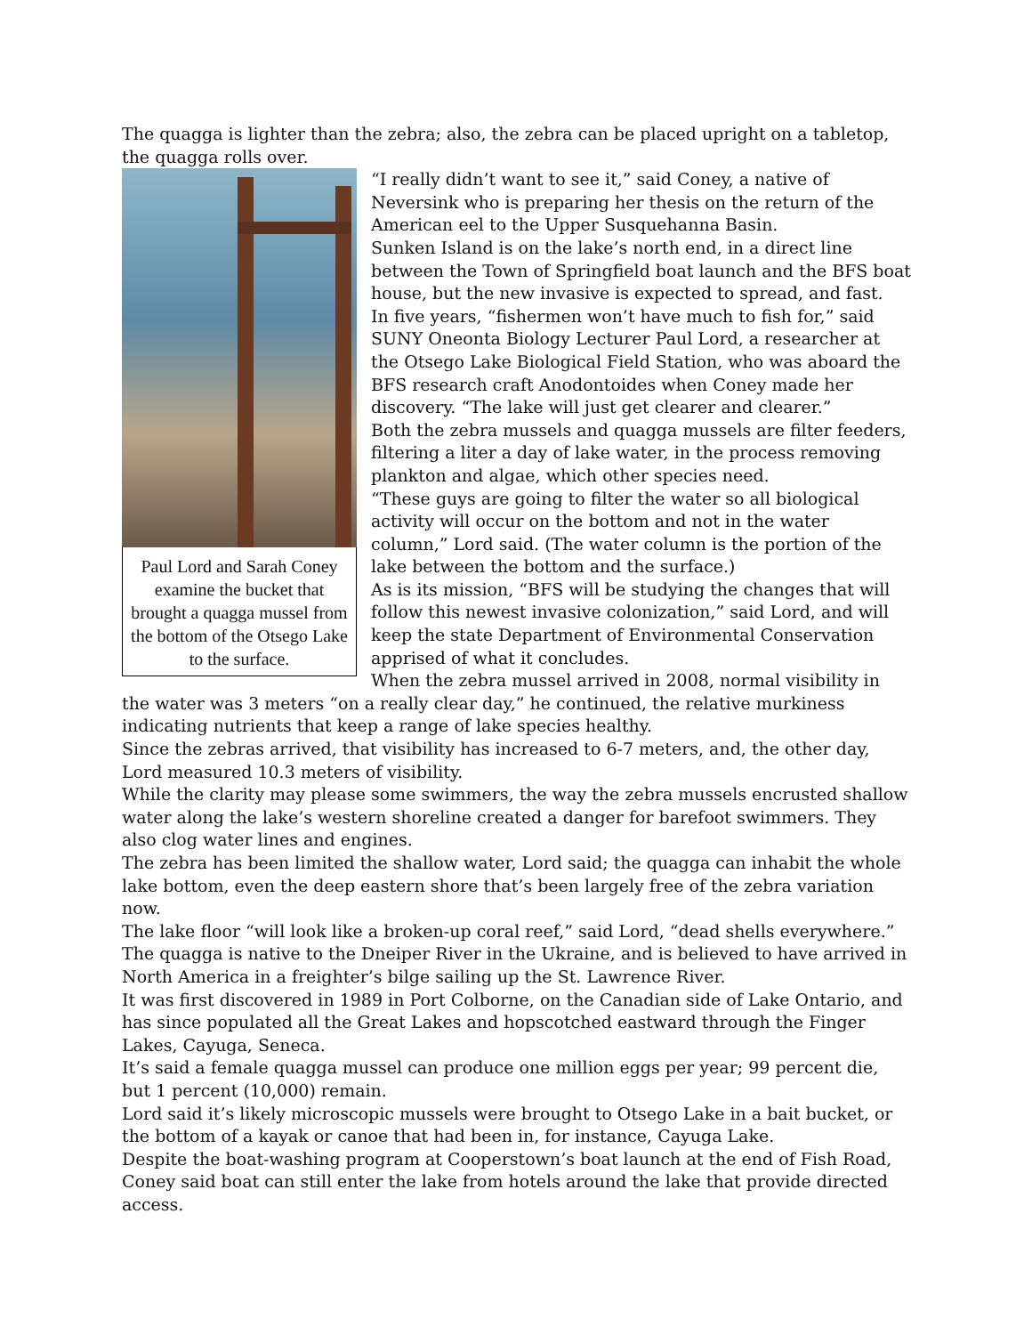The quagga is lighter than the zebra; also, the zebra can be placed upright on a tabletop, the quagga rolls over.
Paul Lord and Sarah Coney examine the bucket that brought a quagga mussel from the bottom of the Otsego Lake to the surface.
“I really didn’t want to see it,” said Coney, a native of Neversink who is preparing her thesis on the return of the American eel to the Upper Susquehanna Basin.
Sunken Island is on the lake’s north end, in a direct line between the Town of Springfield boat launch and the BFS boat house, but the new invasive is expected to spread, and fast.
In five years, “fishermen won’t have much to fish for,” said SUNY Oneonta Biology Lecturer Paul Lord, a researcher at the Otsego Lake Biological Field Station, who was aboard the BFS research craft Anodontoides when Coney made her discovery. “The lake will just get clearer and clearer.”
Both the zebra mussels and quagga mussels are filter feeders, filtering a liter a day of lake water, in the process removing plankton and algae, which other species need.
“These guys are going to filter the water so all biological activity will occur on the bottom and not in the water column,” Lord said. (The water column is the portion of the lake between the bottom and the surface.)
As is its mission, “BFS will be studying the changes that will follow this newest invasive colonization,” said Lord, and will keep the state Department of Environmental Conservation apprised of what it concludes.
When the zebra mussel arrived in 2008, normal visibility in the water was 3 meters “on a really clear day,” he continued, the relative murkiness indicating nutrients that keep a range of lake species healthy.
Since the zebras arrived, that visibility has increased to 6-7 meters, and, the other day, Lord measured 10.3 meters of visibility.
While the clarity may please some swimmers, the way the zebra mussels encrusted shallow water along the lake’s western shoreline created a danger for barefoot swimmers. They also clog water lines and engines.
The zebra has been limited the shallow water, Lord said; the quagga can inhabit the whole lake bottom, even the deep eastern shore that’s been largely free of the zebra variation now.
The lake floor “will look like a broken-up coral reef,” said Lord, “dead shells everywhere.”
The quagga is native to the Dneiper River in the Ukraine, and is believed to have arrived in North America in a freighter’s bilge sailing up the St. Lawrence River.
It was first discovered in 1989 in Port Colborne, on the Canadian side of Lake Ontario, and has since populated all the Great Lakes and hopscotched eastward through the Finger Lakes, Cayuga, Seneca.
It’s said a female quagga mussel can produce one million eggs per year; 99 percent die, but 1 percent (10,000) remain.
Lord said it’s likely microscopic mussels were brought to Otsego Lake in a bait bucket, or the bottom of a kayak or canoe that had been in, for instance, Cayuga Lake.
Despite the boat-washing program at Cooperstown’s boat launch at the end of Fish Road, Coney said boat can still enter the lake from hotels around the lake that provide directed access.